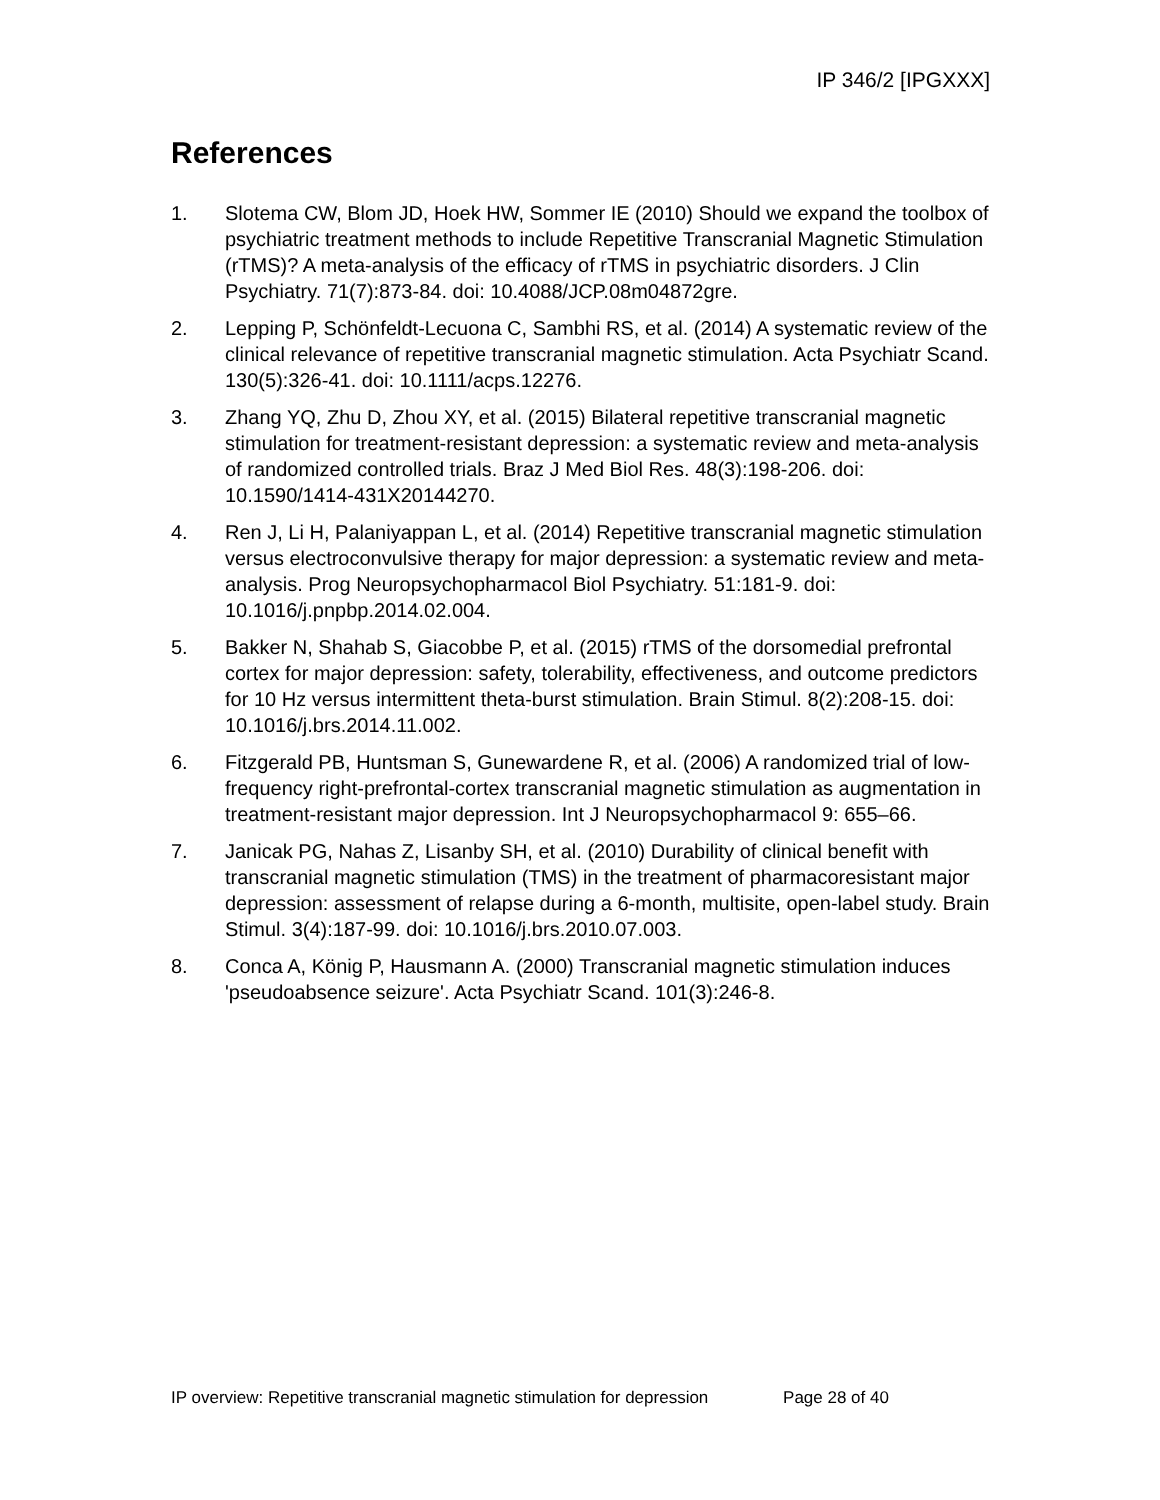IP 346/2 [IPGXXX]
References
1. Slotema CW, Blom JD, Hoek HW, Sommer IE (2010) Should we expand the toolbox of psychiatric treatment methods to include Repetitive Transcranial Magnetic Stimulation (rTMS)? A meta-analysis of the efficacy of rTMS in psychiatric disorders. J Clin Psychiatry. 71(7):873-84. doi: 10.4088/JCP.08m04872gre.
2. Lepping P, Schönfeldt-Lecuona C, Sambhi RS, et al. (2014) A systematic review of the clinical relevance of repetitive transcranial magnetic stimulation. Acta Psychiatr Scand. 130(5):326-41. doi: 10.1111/acps.12276.
3. Zhang YQ, Zhu D, Zhou XY, et al. (2015) Bilateral repetitive transcranial magnetic stimulation for treatment-resistant depression: a systematic review and meta-analysis of randomized controlled trials. Braz J Med Biol Res. 48(3):198-206. doi: 10.1590/1414-431X20144270.
4. Ren J, Li H, Palaniyappan L, et al. (2014) Repetitive transcranial magnetic stimulation versus electroconvulsive therapy for major depression: a systematic review and meta-analysis. Prog Neuropsychopharmacol Biol Psychiatry. 51:181-9. doi: 10.1016/j.pnpbp.2014.02.004.
5. Bakker N, Shahab S, Giacobbe P, et al. (2015) rTMS of the dorsomedial prefrontal cortex for major depression: safety, tolerability, effectiveness, and outcome predictors for 10 Hz versus intermittent theta-burst stimulation. Brain Stimul. 8(2):208-15. doi: 10.1016/j.brs.2014.11.002.
6. Fitzgerald PB, Huntsman S, Gunewardene R, et al. (2006) A randomized trial of low-frequency right-prefrontal-cortex transcranial magnetic stimulation as augmentation in treatment-resistant major depression. Int J Neuropsychopharmacol 9: 655–66.
7. Janicak PG, Nahas Z, Lisanby SH, et al. (2010) Durability of clinical benefit with transcranial magnetic stimulation (TMS) in the treatment of pharmacoresistant major depression: assessment of relapse during a 6-month, multisite, open-label study. Brain Stimul. 3(4):187-99. doi: 10.1016/j.brs.2010.07.003.
8. Conca A, König P, Hausmann A. (2000) Transcranial magnetic stimulation induces 'pseudoabsence seizure'. Acta Psychiatr Scand. 101(3):246-8.
IP overview: Repetitive transcranial magnetic stimulation for depression Page 28 of 40